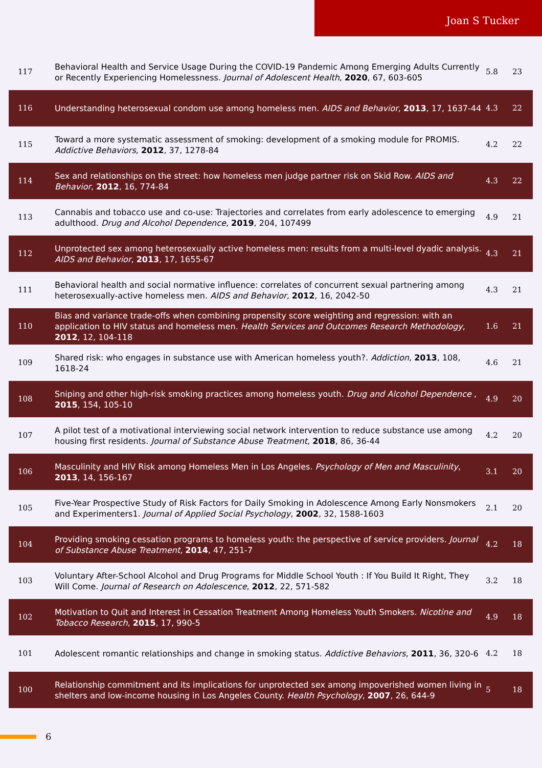Joan S Tucker
| 117 | Behavioral Health and Service Usage During the COVID-19 Pandemic Among Emerging Adults Currently or Recently Experiencing Homelessness. Journal of Adolescent Health , 2020 , 67, 603-605 | 5.8 | 23 |
| 116 | Understanding heterosexual condom use among homeless men. AIDS and Behavior , 2013 , 17, 1637-44 | 4.3 | 22 |
| 115 | Toward a more systematic assessment of smoking: development of a smoking module for PROMIS. Addictive Behaviors , 2012 , 37, 1278-84 | 4.2 | 22 |
| 114 | Sex and relationships on the street: how homeless men judge partner risk on Skid Row. AIDS and Behavior , 2012 , 16, 774-84 | 4.3 | 22 |
| 113 | Cannabis and tobacco use and co-use: Trajectories and correlates from early adolescence to emerging adulthood. Drug and Alcohol Dependence , 2019 , 204, 107499 | 4.9 | 21 |
| 112 | Unprotected sex among heterosexually active homeless men: results from a multi-level dyadic analysis. AIDS and Behavior , 2013 , 17, 1655-67 | 4.3 | 21 |
| 111 | Behavioral health and social normative influence: correlates of concurrent sexual partnering among heterosexually-active homeless men. AIDS and Behavior , 2012 , 16, 2042-50 | 4.3 | 21 |
| 110 | Bias and variance trade-offs when combining propensity score weighting and regression: with an application to HIV status and homeless men. Health Services and Outcomes Research Methodology , 2012 , 12, 104-118 | 1.6 | 21 |
| 109 | Shared risk: who engages in substance use with American homeless youth?. Addiction , 2013 , 108, 1618-24 | 4.6 | 21 |
| 108 | Sniping and other high-risk smoking practices among homeless youth. Drug and Alcohol Dependence , 2015 , 154, 105-10 | 4.9 | 20 |
| 107 | A pilot test of a motivational interviewing social network intervention to reduce substance use among housing first residents. Journal of Substance Abuse Treatment , 2018 , 86, 36-44 | 4.2 | 20 |
| 106 | Masculinity and HIV Risk among Homeless Men in Los Angeles. Psychology of Men and Masculinity , 2013 , 14, 156-167 | 3.1 | 20 |
| 105 | Five-Year Prospective Study of Risk Factors for Daily Smoking in Adolescence Among Early Nonsmokers and Experimenters1. Journal of Applied Social Psychology , 2002 , 32, 1588-1603 | 2.1 | 20 |
| 104 | Providing smoking cessation programs to homeless youth: the perspective of service providers. Journal of Substance Abuse Treatment , 2014 , 47, 251-7 | 4.2 | 18 |
| 103 | Voluntary After-School Alcohol and Drug Programs for Middle School Youth : If You Build It Right, They Will Come. Journal of Research on Adolescence , 2012 , 22, 571-582 | 3.2 | 18 |
| 102 | Motivation to Quit and Interest in Cessation Treatment Among Homeless Youth Smokers. Nicotine and Tobacco Research , 2015 , 17, 990-5 | 4.9 | 18 |
| 101 | Adolescent romantic relationships and change in smoking status. Addictive Behaviors , 2011 , 36, 320-6 | 4.2 | 18 |
| 100 | Relationship commitment and its implications for unprotected sex among impoverished women living in shelters and low-income housing in Los Angeles County. Health Psychology , 2007 , 26, 644-9 | 5 | 18 |
6